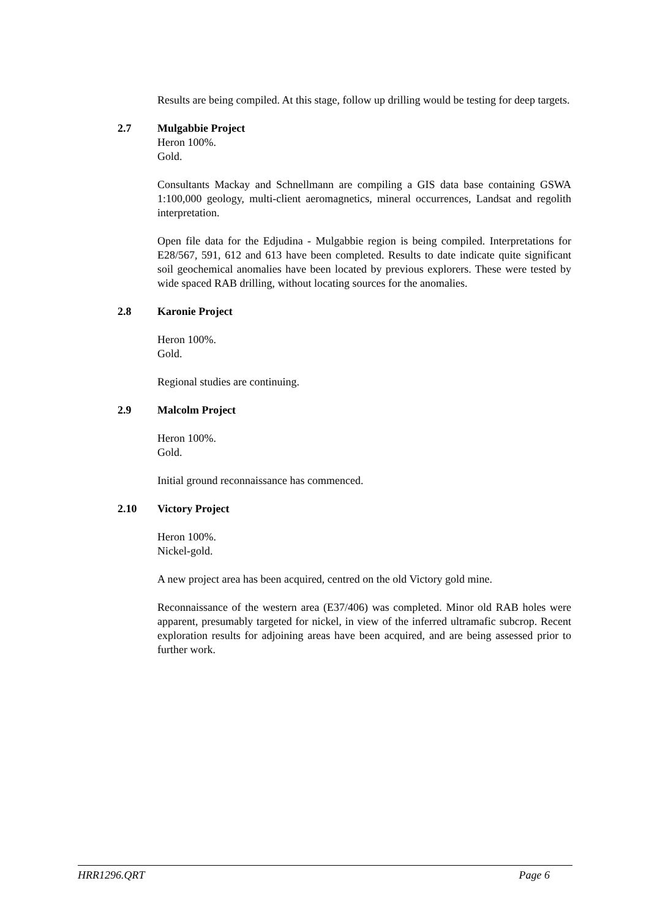Results are being compiled. At this stage, follow up drilling would be testing for deep targets.
2.7 Mulgabbie Project
Heron 100%.
Gold.
Consultants Mackay and Schnellmann are compiling a GIS data base containing GSWA 1:100,000 geology, multi-client aeromagnetics, mineral occurrences, Landsat and regolith interpretation.
Open file data for the Edjudina - Mulgabbie region is being compiled. Interpretations for E28/567, 591, 612 and 613 have been completed. Results to date indicate quite significant soil geochemical anomalies have been located by previous explorers. These were tested by wide spaced RAB drilling, without locating sources for the anomalies.
2.8 Karonie Project
Heron 100%.
Gold.
Regional studies are continuing.
2.9 Malcolm Project
Heron 100%.
Gold.
Initial ground reconnaissance has commenced.
2.10 Victory Project
Heron 100%.
Nickel-gold.
A new project area has been acquired, centred on the old Victory gold mine.
Reconnaissance of the western area (E37/406) was completed. Minor old RAB holes were apparent, presumably targeted for nickel, in view of the inferred ultramafic subcrop. Recent exploration results for adjoining areas have been acquired, and are being assessed prior to further work.
HRR1296.QRT Page 6